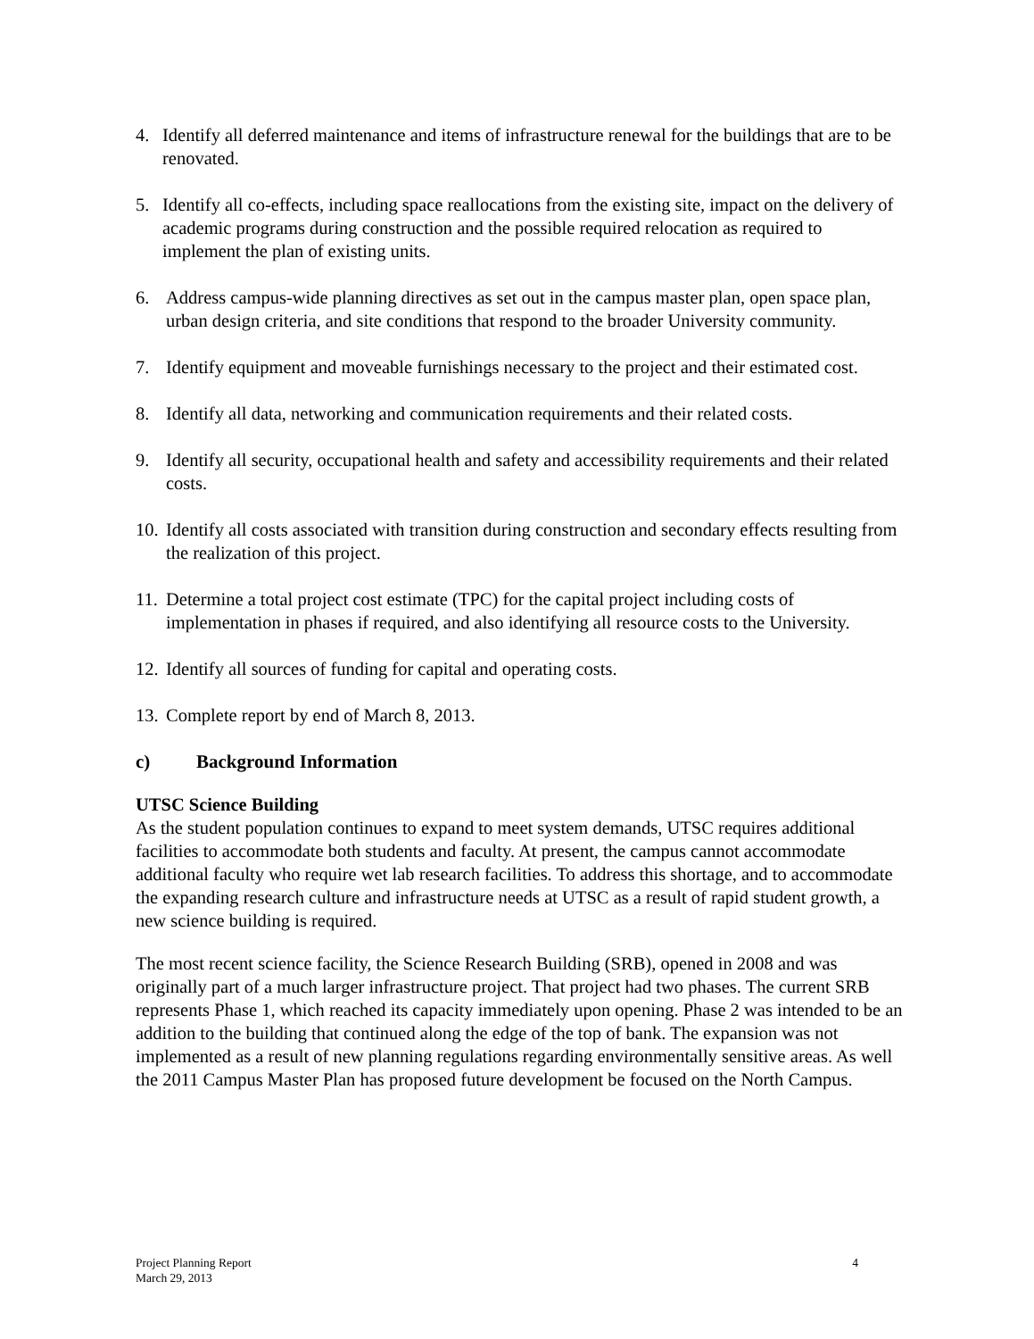4. Identify all deferred maintenance and items of infrastructure renewal for the buildings that are to be renovated.
5. Identify all co-effects, including space reallocations from the existing site, impact on the delivery of academic programs during construction and the possible required relocation as required to implement the plan of existing units.
6. Address campus-wide planning directives as set out in the campus master plan, open space plan, urban design criteria, and site conditions that respond to the broader University community.
7. Identify equipment and moveable furnishings necessary to the project and their estimated cost.
8. Identify all data, networking and communication requirements and their related costs.
9. Identify all security, occupational health and safety and accessibility requirements and their related costs.
10.
Identify all costs associated with transition during construction and secondary effects resulting from the realization of this project.
11.
Determine a total project cost estimate (TPC) for the capital project including costs of implementation in phases if required, and also identifying all resource costs to the University.
12.
Identify all sources of funding for capital and operating costs.
13.
Complete report by end of March 8, 2013.
c) Background Information
UTSC Science Building
As the student population continues to expand to meet system demands, UTSC requires additional facilities to accommodate both students and faculty. At present, the campus cannot accommodate additional faculty who require wet lab research facilities. To address this shortage, and to accommodate the expanding research culture and infrastructure needs at UTSC as a result of rapid student growth, a new science building is required.
The most recent science facility, the Science Research Building (SRB), opened in 2008 and was originally part of a much larger infrastructure project. That project had two phases. The current SRB represents Phase 1, which reached its capacity immediately upon opening. Phase 2 was intended to be an addition to the building that continued along the edge of the top of bank. The expansion was not implemented as a result of new planning regulations regarding environmentally sensitive areas. As well the 2011 Campus Master Plan has proposed future development be focused on the North Campus.
Project Planning Report
March 29, 2013
4